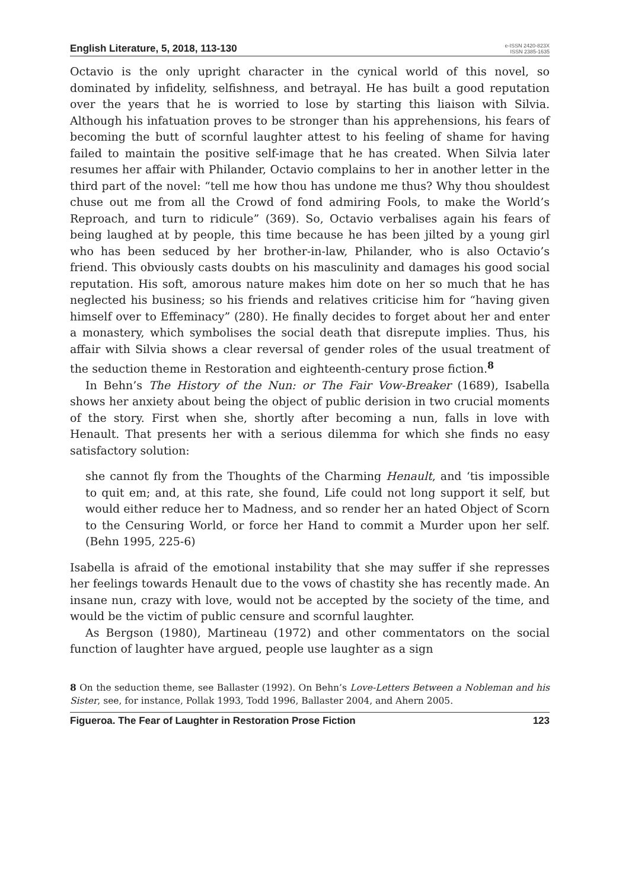English Literature, 5, 2018, 113-130
e-ISSN 2420-823X
ISSN 2385-1635
Octavio is the only upright character in the cynical world of this novel, so dominated by infidelity, selfishness, and betrayal. He has built a good reputation over the years that he is worried to lose by starting this liaison with Silvia. Although his infatuation proves to be stronger than his apprehensions, his fears of becoming the butt of scornful laughter attest to his feeling of shame for having failed to maintain the positive self-image that he has created. When Silvia later resumes her affair with Philander, Octavio complains to her in another letter in the third part of the novel: “tell me how thou has undone me thus? Why thou shouldest chuse out me from all the Crowd of fond admiring Fools, to make the World’s Reproach, and turn to ridicule” (369). So, Octavio verbalises again his fears of being laughed at by people, this time because he has been jilted by a young girl who has been seduced by her brother-in-law, Philander, who is also Octavio’s friend. This obviously casts doubts on his masculinity and damages his good social reputation. His soft, amorous nature makes him dote on her so much that he has neglected his business; so his friends and relatives criticise him for “having given himself over to Effeminacy” (280). He finally decides to forget about her and enter a monastery, which symbolises the social death that disrepute implies. Thus, his affair with Silvia shows a clear reversal of gender roles of the usual treatment of the seduction theme in Restoration and eighteenth-century prose fiction.<sup>8</sup>
In Behn’s The History of the Nun: or The Fair Vow-Breaker (1689), Isabella shows her anxiety about being the object of public derision in two crucial moments of the story. First when she, shortly after becoming a nun, falls in love with Henault. That presents her with a serious dilemma for which she finds no easy satisfactory solution:
she cannot fly from the Thoughts of the Charming Henault, and ‘tis impossible to quit em; and, at this rate, she found, Life could not long support it self, but would either reduce her to Madness, and so render her an hated Object of Scorn to the Censuring World, or force her Hand to commit a Murder upon her self. (Behn 1995, 225-6)
Isabella is afraid of the emotional instability that she may suffer if she represses her feelings towards Henault due to the vows of chastity she has recently made. An insane nun, crazy with love, would not be accepted by the society of the time, and would be the victim of public censure and scornful laughter.
As Bergson (1980), Martineau (1972) and other commentators on the social function of laughter have argued, people use laughter as a sign
8 On the seduction theme, see Ballaster (1992). On Behn’s Love-Letters Between a Nobleman and his Sister, see, for instance, Pollak 1993, Todd 1996, Ballaster 2004, and Ahern 2005.
Figueroa. The Fear of Laughter in Restoration Prose Fiction 123